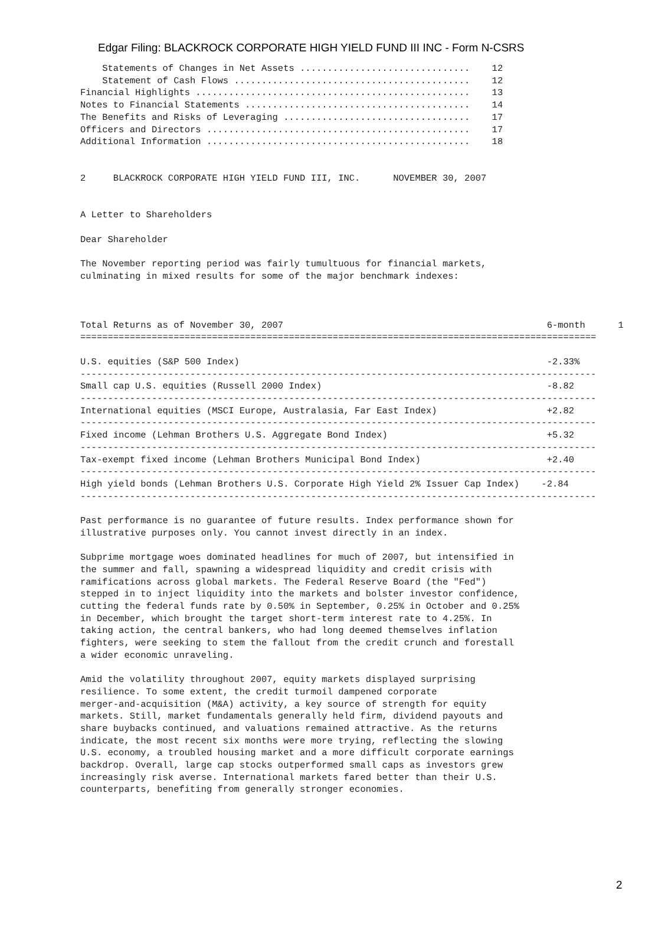Edgar Filing: BLACKROCK CORPORATE HIGH YIELD FUND III INC - Form N-CSRS
    Statements of Changes in Net Assets ...............................    12
    Statement of Cash Flows ...........................................    12
Financial Highlights ..................................................    13
Notes to Financial Statements .........................................    14
The Benefits and Risks of Leveraging ..................................    17
Officers and Directors ................................................    17
Additional Information ................................................    18


2     BLACKROCK CORPORATE HIGH YIELD FUND III, INC.      NOVEMBER 30, 2007


A Letter to Shareholders

Dear Shareholder

The November reporting period was fairly tumultuous for financial markets,
culminating in mixed results for some of the major benchmark indexes:
Total Returns as of November 30, 2007                                                6-month      1
==============================================================================================

U.S. equities (S&P 500 Index)                                                        -2.33%
----------------------------------------------------------------------------------------------
Small cap U.S. equities (Russell 2000 Index)                                         -8.82
----------------------------------------------------------------------------------------------
International equities (MSCI Europe, Australasia, Far East Index)                    +2.82
----------------------------------------------------------------------------------------------
Fixed income (Lehman Brothers U.S. Aggregate Bond Index)                             +5.32
----------------------------------------------------------------------------------------------
Tax-exempt fixed income (Lehman Brothers Municipal Bond Index)                       +2.40
----------------------------------------------------------------------------------------------
High yield bonds (Lehman Brothers U.S. Corporate High Yield 2% Issuer Cap Index)    -2.84
----------------------------------------------------------------------------------------------
Past performance is no guarantee of future results. Index performance shown for
illustrative purposes only. You cannot invest directly in an index.

Subprime mortgage woes dominated headlines for much of 2007, but intensified in
the summer and fall, spawning a widespread liquidity and credit crisis with
ramifications across global markets. The Federal Reserve Board (the "Fed")
stepped in to inject liquidity into the markets and bolster investor confidence,
cutting the federal funds rate by 0.50% in September, 0.25% in October and 0.25%
in December, which brought the target short-term interest rate to 4.25%. In
taking action, the central bankers, who had long deemed themselves inflation
fighters, were seeking to stem the fallout from the credit crunch and forestall
a wider economic unraveling.

Amid the volatility throughout 2007, equity markets displayed surprising
resilience. To some extent, the credit turmoil dampened corporate
merger-and-acquisition (M&A) activity, a key source of strength for equity
markets. Still, market fundamentals generally held firm, dividend payouts and
share buybacks continued, and valuations remained attractive. As the returns
indicate, the most recent six months were more trying, reflecting the slowing
U.S. economy, a troubled housing market and a more difficult corporate earnings
backdrop. Overall, large cap stocks outperformed small caps as investors grew
increasingly risk averse. International markets fared better than their U.S.
counterparts, benefiting from generally stronger economies.
2